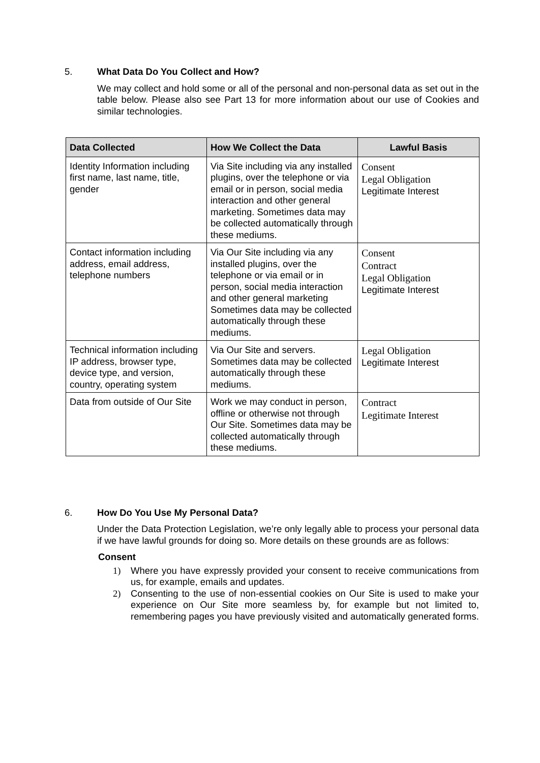5. What Data Do You Collect and How?
We may collect and hold some or all of the personal and non-personal data as set out in the table below. Please also see Part 13 for more information about our use of Cookies and similar technologies.
| Data Collected | How We Collect the Data | Lawful Basis |
| --- | --- | --- |
| Identity Information including first name, last name, title, gender | Via Site including via any installed plugins, over the telephone or via email or in person, social media interaction and other general marketing. Sometimes data may be collected automatically through these mediums. | Consent Legal Obligation Legitimate Interest |
| Contact information including address, email address, telephone numbers | Via Our Site including via any installed plugins, over the telephone or via email or in person, social media interaction and other general marketing Sometimes data may be collected automatically through these mediums. | Consent Contract Legal Obligation Legitimate Interest |
| Technical information including IP address, browser type, device type, and version, country, operating system | Via Our Site and servers. Sometimes data may be collected automatically through these mediums. | Legal Obligation Legitimate Interest |
| Data from outside of Our Site | Work we may conduct in person, offline or otherwise not through Our Site. Sometimes data may be collected automatically through these mediums. | Contract Legitimate Interest |
6. How Do You Use My Personal Data?
Under the Data Protection Legislation, we’re only legally able to process your personal data if we have lawful grounds for doing so. More details on these grounds are as follows:
Consent
1) Where you have expressly provided your consent to receive communications from us, for example, emails and updates.
2) Consenting to the use of non-essential cookies on Our Site is used to make your experience on Our Site more seamless by, for example but not limited to, remembering pages you have previously visited and automatically generated forms.